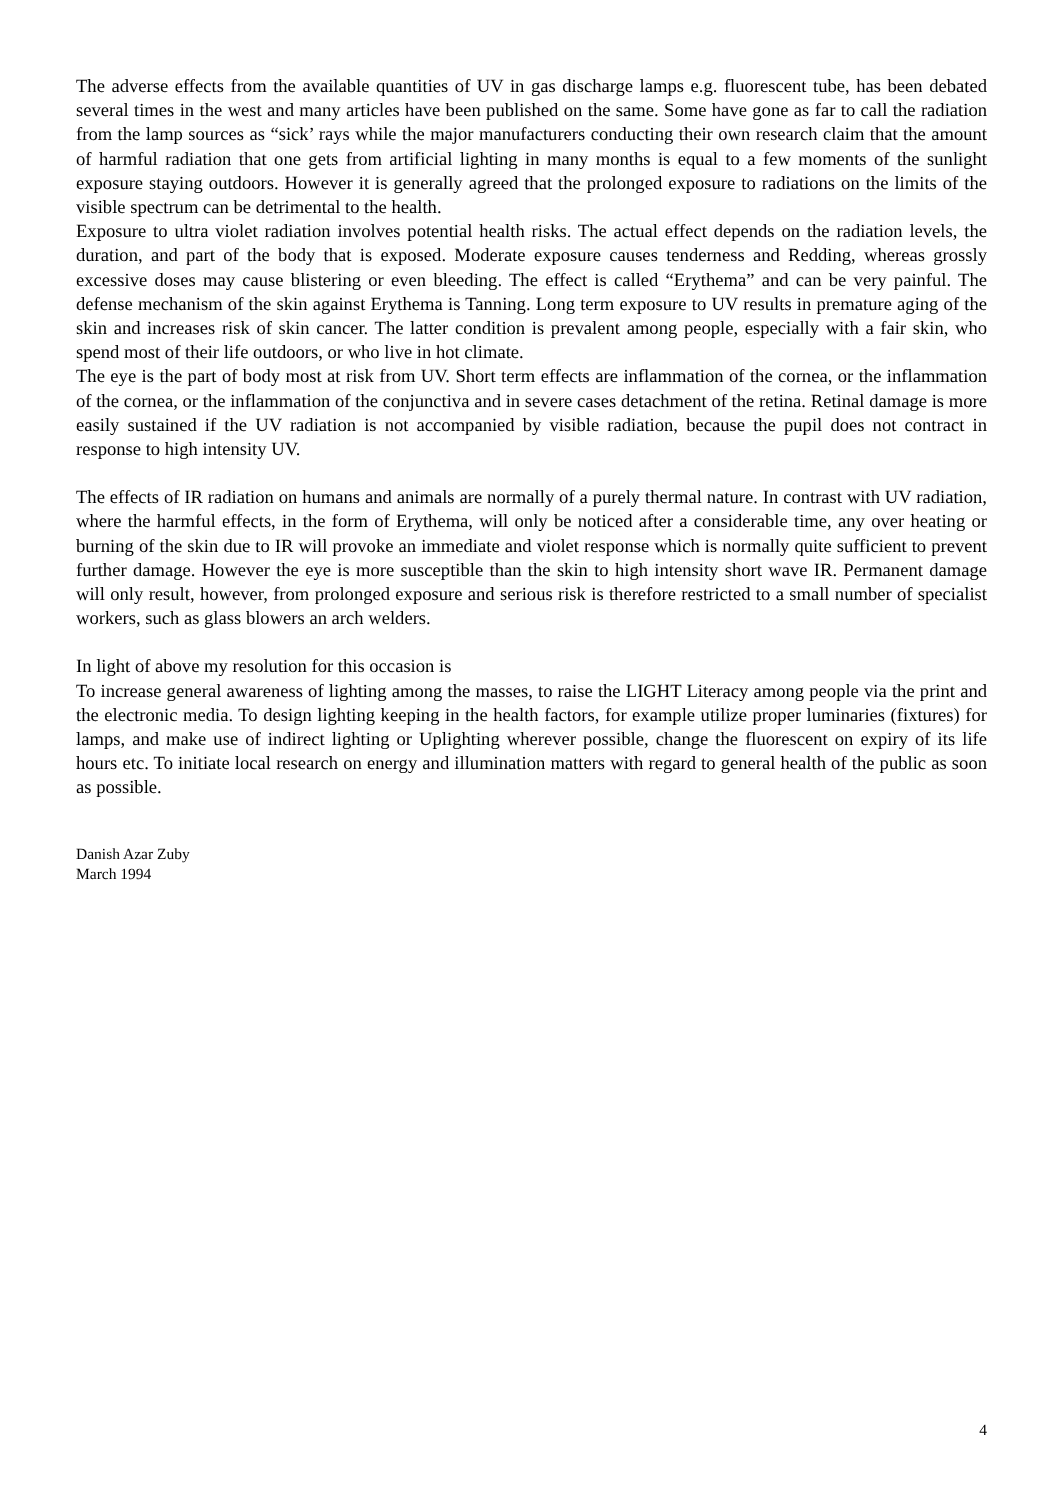The adverse effects from the available quantities of UV in gas discharge lamps e.g. fluorescent tube, has been debated several times in the west and many articles have been published on the same. Some have gone as far to call the radiation from the lamp sources as “sick’ rays while the major manufacturers conducting their own research claim that the amount of harmful radiation that one gets from artificial lighting in many months is equal to a few moments of the sunlight exposure staying outdoors. However it is generally agreed that the prolonged exposure to radiations on the limits of the visible spectrum can be detrimental to the health.
Exposure to ultra violet radiation involves potential health risks. The actual effect depends on the radiation levels, the duration, and part of the body that is exposed. Moderate exposure causes tenderness and Redding, whereas grossly excessive doses may cause blistering or even bleeding. The effect is called “Erythema” and can be very painful. The defense mechanism of the skin against Erythema is Tanning. Long term exposure to UV results in premature aging of the skin and increases risk of skin cancer. The latter condition is prevalent among people, especially with a fair skin, who spend most of their life outdoors, or who live in hot climate.
The eye is the part of body most at risk from UV. Short term effects are inflammation of the cornea, or the inflammation of the cornea, or the inflammation of the conjunctiva and in severe cases detachment of the retina. Retinal damage is more easily sustained if the UV radiation is not accompanied by visible radiation, because the pupil does not contract in response to high intensity UV.
The effects of IR radiation on humans and animals are normally of a purely thermal nature. In contrast with UV radiation, where the harmful effects, in the form of Erythema, will only be noticed after a considerable time, any over heating or burning of the skin due to IR will provoke an immediate and violet response which is normally quite sufficient to prevent further damage. However the eye is more susceptible than the skin to high intensity short wave IR. Permanent damage will only result, however, from prolonged exposure and serious risk is therefore restricted to a small number of specialist workers, such as glass blowers an arch welders.
In light of above my resolution for this occasion is
To increase general awareness of lighting among the masses, to raise the LIGHT Literacy among people via the print and the electronic media. To design lighting keeping in the health factors, for example utilize proper luminaries (fixtures) for lamps, and make use of indirect lighting or Uplighting wherever possible, change the fluorescent on expiry of its life hours etc. To initiate local research on energy and illumination matters with regard to general health of the public as soon as possible.
Danish Azar Zuby
March 1994
4